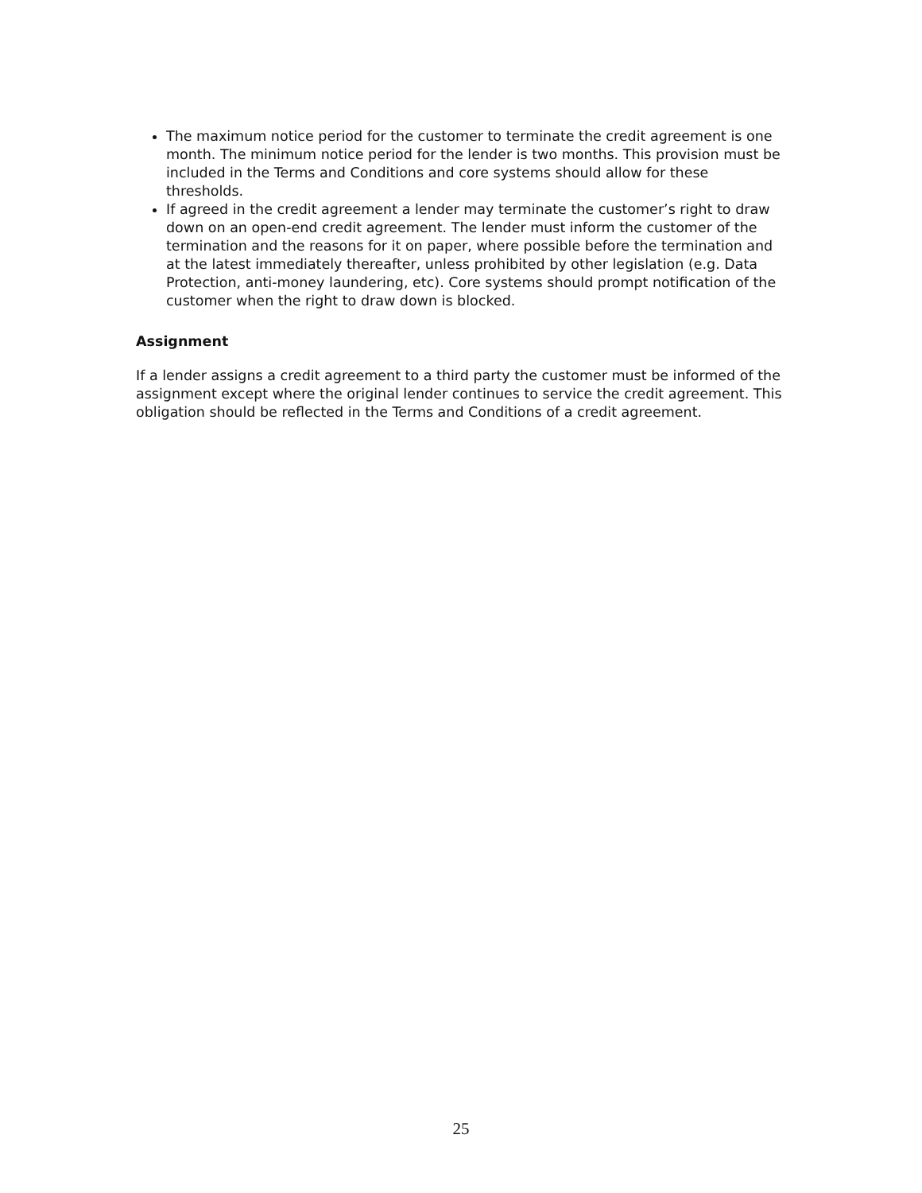The maximum notice period for the customer to terminate the credit agreement is one month. The minimum notice period for the lender is two months. This provision must be included in the Terms and Conditions and core systems should allow for these thresholds.
If agreed in the credit agreement a lender may terminate the customer’s right to draw down on an open-end credit agreement. The lender must inform the customer of the termination and the reasons for it on paper, where possible before the termination and at the latest immediately thereafter, unless prohibited by other legislation (e.g. Data Protection, anti-money laundering, etc). Core systems should prompt notification of the customer when the right to draw down is blocked.
Assignment
If a lender assigns a credit agreement to a third party the customer must be informed of the assignment except where the original lender continues to service the credit agreement. This obligation should be reflected in the Terms and Conditions of a credit agreement.
25